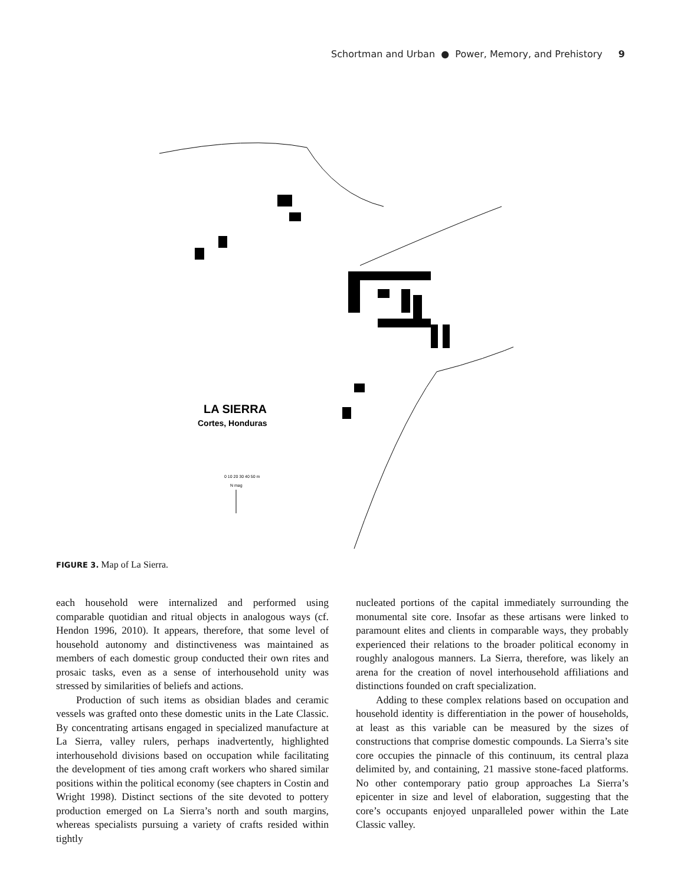Schortman and Urban ● Power, Memory, and Prehistory 9
LA SIERRA
Cortes, Honduras
0 10 20 30 40 50 m
N mag
FIGURE 3. Map of La Sierra.
each household were internalized and performed using comparable quotidian and ritual objects in analogous ways (cf. Hendon 1996, 2010). It appears, therefore, that some level of household autonomy and distinctiveness was maintained as members of each domestic group conducted their own rites and prosaic tasks, even as a sense of interhousehold unity was stressed by similarities of beliefs and actions.
Production of such items as obsidian blades and ceramic vessels was grafted onto these domestic units in the Late Classic. By concentrating artisans engaged in specialized manufacture at La Sierra, valley rulers, perhaps inadvertently, highlighted interhousehold divisions based on occupation while facilitating the development of ties among craft workers who shared similar positions within the political economy (see chapters in Costin and Wright 1998). Distinct sections of the site devoted to pottery production emerged on La Sierra’s north and south margins, whereas specialists pursuing a variety of crafts resided within tightly
nucleated portions of the capital immediately surrounding the monumental site core. Insofar as these artisans were linked to paramount elites and clients in comparable ways, they probably experienced their relations to the broader political economy in roughly analogous manners. La Sierra, therefore, was likely an arena for the creation of novel interhousehold affiliations and distinctions founded on craft specialization.
Adding to these complex relations based on occupation and household identity is differentiation in the power of households, at least as this variable can be measured by the sizes of constructions that comprise domestic compounds. La Sierra’s site core occupies the pinnacle of this continuum, its central plaza delimited by, and containing, 21 massive stone-faced platforms. No other contemporary patio group approaches La Sierra’s epicenter in size and level of elaboration, suggesting that the core’s occupants enjoyed unparalleled power within the Late Classic valley.